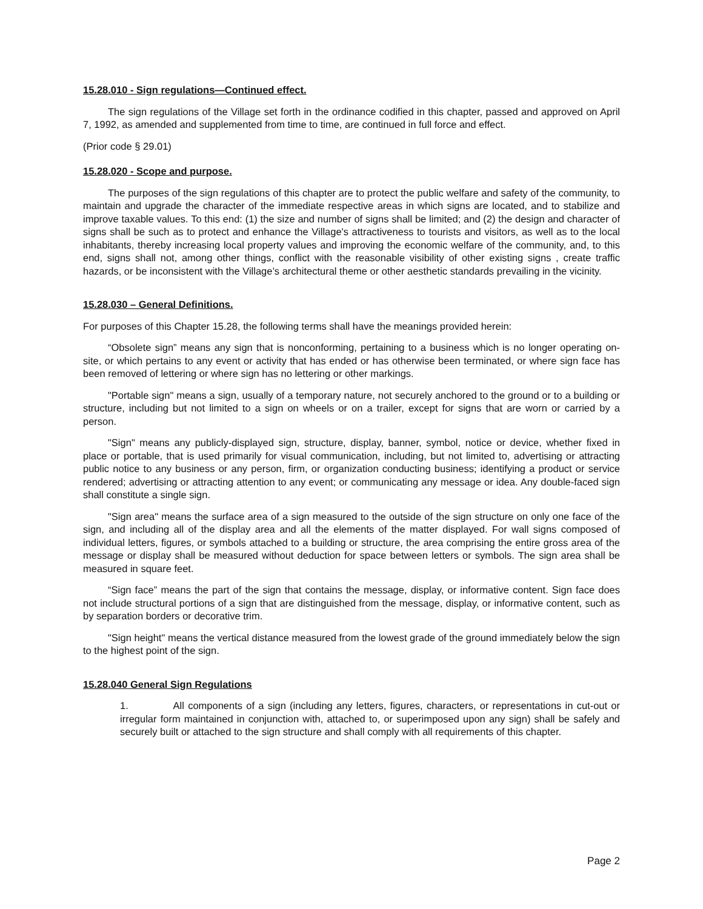15.28.010 - Sign regulations—Continued effect.
The sign regulations of the Village set forth in the ordinance codified in this chapter, passed and approved on April 7, 1992, as amended and supplemented from time to time, are continued in full force and effect.
(Prior code § 29.01)
15.28.020 - Scope and purpose.
The purposes of the sign regulations of this chapter are to protect the public welfare and safety of the community, to maintain and upgrade the character of the immediate respective areas in which signs are located, and to stabilize and improve taxable values. To this end: (1) the size and number of signs shall be limited; and (2) the design and character of signs shall be such as to protect and enhance the Village's attractiveness to tourists and visitors, as well as to the local inhabitants, thereby increasing local property values and improving the economic welfare of the community, and, to this end, signs shall not, among other things, conflict with the reasonable visibility of other existing signs , create traffic hazards, or be inconsistent with the Village’s architectural theme or other aesthetic standards prevailing in the vicinity.
15.28.030 – General Definitions.
For purposes of this Chapter 15.28, the following terms shall have the meanings provided herein:
“Obsolete sign” means any sign that is nonconforming, pertaining to a business which is no longer operating on-site, or which pertains to any event or activity that has ended or has otherwise been terminated, or where sign face has been removed of lettering or where sign has no lettering or other markings.
"Portable sign" means a sign, usually of a temporary nature, not securely anchored to the ground or to a building or structure, including but not limited to a sign on wheels or on a trailer, except for signs that are worn or carried by a person.
"Sign" means any publicly-displayed sign, structure, display, banner, symbol, notice or device, whether fixed in place or portable, that is used primarily for visual communication, including, but not limited to, advertising or attracting public notice to any business or any person, firm, or organization conducting business; identifying a product or service rendered; advertising or attracting attention to any event; or communicating any message or idea. Any double-faced sign shall constitute a single sign.
"Sign area" means the surface area of a sign measured to the outside of the sign structure on only one face of the sign, and including all of the display area and all the elements of the matter displayed. For wall signs composed of individual letters, figures, or symbols attached to a building or structure, the area comprising the entire gross area of the message or display shall be measured without deduction for space between letters or symbols. The sign area shall be measured in square feet.
“Sign face” means the part of the sign that contains the message, display, or informative content. Sign face does not include structural portions of a sign that are distinguished from the message, display, or informative content, such as by separation borders or decorative trim.
"Sign height" means the vertical distance measured from the lowest grade of the ground immediately below the sign to the highest point of the sign.
15.28.040 General Sign Regulations
1. All components of a sign (including any letters, figures, characters, or representations in cut-out or irregular form maintained in conjunction with, attached to, or superimposed upon any sign) shall be safely and securely built or attached to the sign structure and shall comply with all requirements of this chapter.
Page 2